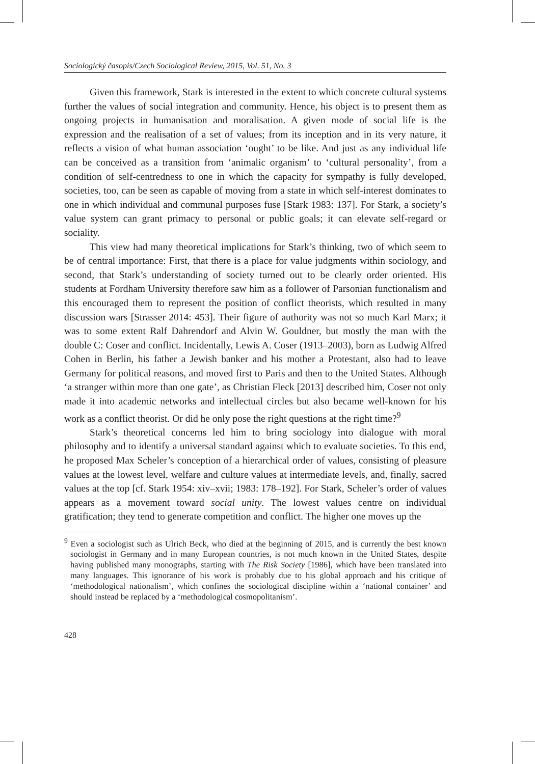Sociologický časopis/Czech Sociological Review, 2015, Vol. 51, No. 3
Given this framework, Stark is interested in the extent to which concrete cultural systems further the values of social integration and community. Hence, his object is to present them as ongoing projects in humanisation and moralisation. A given mode of social life is the expression and the realisation of a set of values; from its inception and in its very nature, it reflects a vision of what human association ‘ought’ to be like. And just as any individual life can be conceived as a transition from ‘animalic organism’ to ‘cultural personality’, from a condition of self-centredness to one in which the capacity for sympathy is fully developed, societies, too, can be seen as capable of moving from a state in which self-interest dominates to one in which individual and communal purposes fuse [Stark 1983: 137]. For Stark, a society’s value system can grant primacy to personal or public goals; it can elevate self-regard or sociality.
This view had many theoretical implications for Stark’s thinking, two of which seem to be of central importance: First, that there is a place for value judgments within sociology, and second, that Stark’s understanding of society turned out to be clearly order oriented. His students at Fordham University therefore saw him as a follower of Parsonian functionalism and this encouraged them to represent the position of conflict theorists, which resulted in many discussion wars [Strasser 2014: 453]. Their figure of authority was not so much Karl Marx; it was to some extent Ralf Dahrendorf and Alvin W. Gouldner, but mostly the man with the double C: Coser and conflict. Incidentally, Lewis A. Coser (1913–2003), born as Ludwig Alfred Cohen in Berlin, his father a Jewish banker and his mother a Protestant, also had to leave Germany for political reasons, and moved first to Paris and then to the United States. Although ‘a stranger within more than one gate’, as Christian Fleck [2013] described him, Coser not only made it into academic networks and intellectual circles but also became well-known for his work as a conflict theorist. Or did he only pose the right questions at the right time?<sup>9</sup>
Stark’s theoretical concerns led him to bring sociology into dialogue with moral philosophy and to identify a universal standard against which to evaluate societies. To this end, he proposed Max Scheler’s conception of a hierarchical order of values, consisting of pleasure values at the lowest level, welfare and culture values at intermediate levels, and, finally, sacred values at the top [cf. Stark 1954: xiv–xvii; 1983: 178–192]. For Stark, Scheler’s order of values appears as a movement toward social unity. The lowest values centre on individual gratification; they tend to generate competition and conflict. The higher one moves up the
<sup>9</sup> Even a sociologist such as Ulrich Beck, who died at the beginning of 2015, and is currently the best known sociologist in Germany and in many European countries, is not much known in the United States, despite having published many monographs, starting with The Risk Society [1986], which have been translated into many languages. This ignorance of his work is probably due to his global approach and his critique of ‘methodological nationalism’, which confines the sociological discipline within a ‘national container’ and should instead be replaced by a ‘methodological cosmopolitanism’.
428